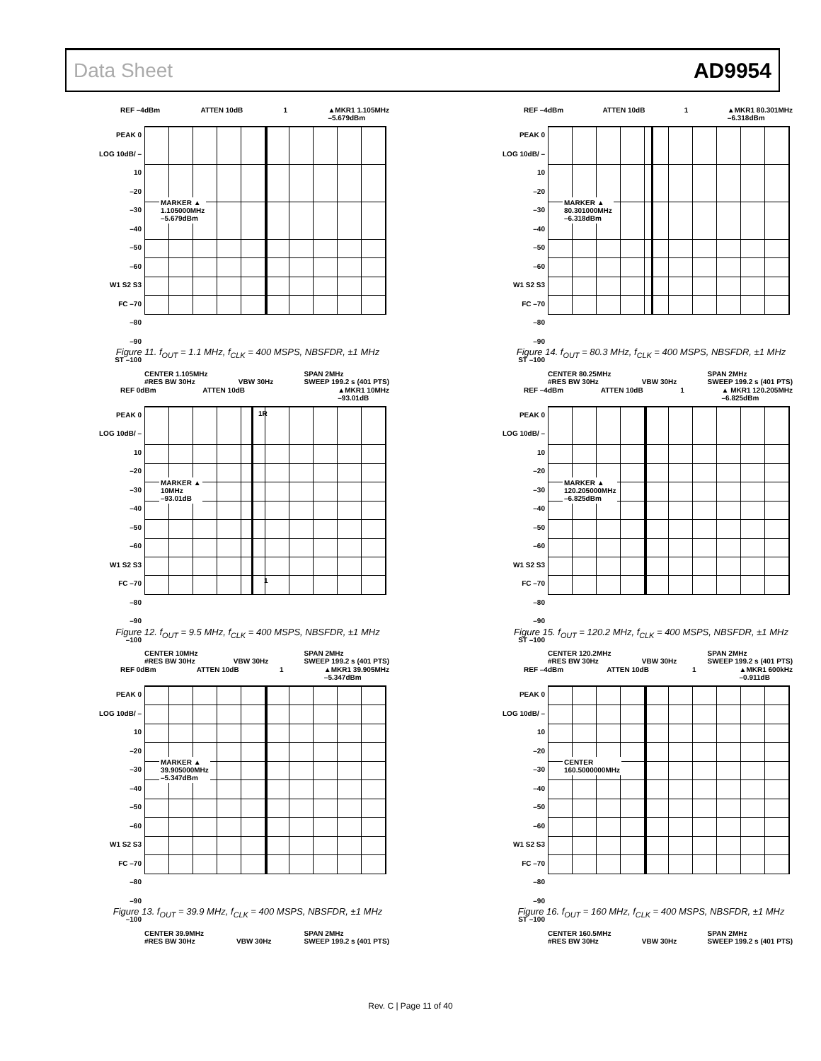Data Sheet AD9954
REF –4dBm ATTEN 10dB 1 ▲MKR1 1.105MHz
–5.679dBm
PEAK 0
LOG 10dB/ –10
–20
–30
–40
–50
–60
W1 S2 S3 FC –70
–80
–90
ST –100
MARKER ▲
1.105000MHz
–5.679dBm
CENTER 1.105MHz
#RES BW 30Hz
VBW 30Hz SPAN 2MHz
SWEEP 199.2 s (401 PTS)
Figure 11. f<sub>OUT</sub> = 1.1 MHz, f<sub>CLK</sub> = 400 MSPS, NBSFDR, ±1 MHz
REF –4dBm ATTEN 10dB 1 ▲MKR1 80.301MHz
–6.318dBm
PEAK 0
LOG 10dB/ –10
–20
–30
–40
–50
–60
W1 S2 S3 FC –70
–80
–90
ST –100
MARKER ▲
80.301000MHz
–6.318dBm
CENTER 80.25MHz
#RES BW 30Hz
VBW 30Hz SPAN 2MHz
SWEEP 199.2 s (401 PTS)
Figure 14. f<sub>OUT</sub> = 80.3 MHz, f<sub>CLK</sub> = 400 MSPS, NBSFDR, ±1 MHz
REF 0dBm ATTEN 10dB ▲MKR1 10MHz
–93.01dB
PEAK 0
LOG 10dB/ –10
–20
–30
–40
–50
–60
W1 S2 S3 FC –70
–80
–90
–100
MARKER ▲
10MHz
–93.01dB
1R
1
CENTER 10MHz
#RES BW 30Hz
VBW 30Hz SPAN 2MHz
SWEEP 199.2 s (401 PTS)
Figure 12. f<sub>OUT</sub> = 9.5 MHz, f<sub>CLK</sub> = 400 MSPS, NBSFDR, ±1 MHz
REF –4dBm ATTEN 10dB 1 ▲ MKR1 120.205MHz
–6.825dBm
PEAK 0
LOG 10dB/ –10
–20
–30
–40
–50
–60
W1 S2 S3 FC –70
–80
–90
ST –100
MARKER ▲
120.205000MHz
–6.825dBm
CENTER 120.2MHz
#RES BW 30Hz
VBW 30Hz SPAN 2MHz
SWEEP 199.2 s (401 PTS)
Figure 15. f<sub>OUT</sub> = 120.2 MHz, f<sub>CLK</sub> = 400 MSPS, NBSFDR, ±1 MHz
REF 0dBm ATTEN 10dB 1 ▲MKR1 39.905MHz
–5.347dBm
PEAK 0
LOG 10dB/ –10
–20
–30
–40
–50
–60
W1 S2 S3 FC –70
–80
–90
–100
MARKER ▲
39.905000MHz
–5.347dBm
CENTER 39.9MHz
#RES BW 30Hz
VBW 30Hz SPAN 2MHz
SWEEP 199.2 s (401 PTS)
Figure 13. f<sub>OUT</sub> = 39.9 MHz, f<sub>CLK</sub> = 400 MSPS, NBSFDR, ±1 MHz
REF –4dBm ATTEN 10dB 1 ▲MKR1 600kHz
–0.911dB
PEAK 0
LOG 10dB/ –10
–20
–30
–40
–50
–60
W1 S2 S3 FC –70
–80
–90
ST –100
CENTER
160.5000000MHz
CENTER 160.5MHz
#RES BW 30Hz
VBW 30Hz SPAN 2MHz
SWEEP 199.2 s (401 PTS)
Figure 16. f<sub>OUT</sub> = 160 MHz, f<sub>CLK</sub> = 400 MSPS, NBSFDR, ±1 MHz
Rev. C | Page 11 of 40